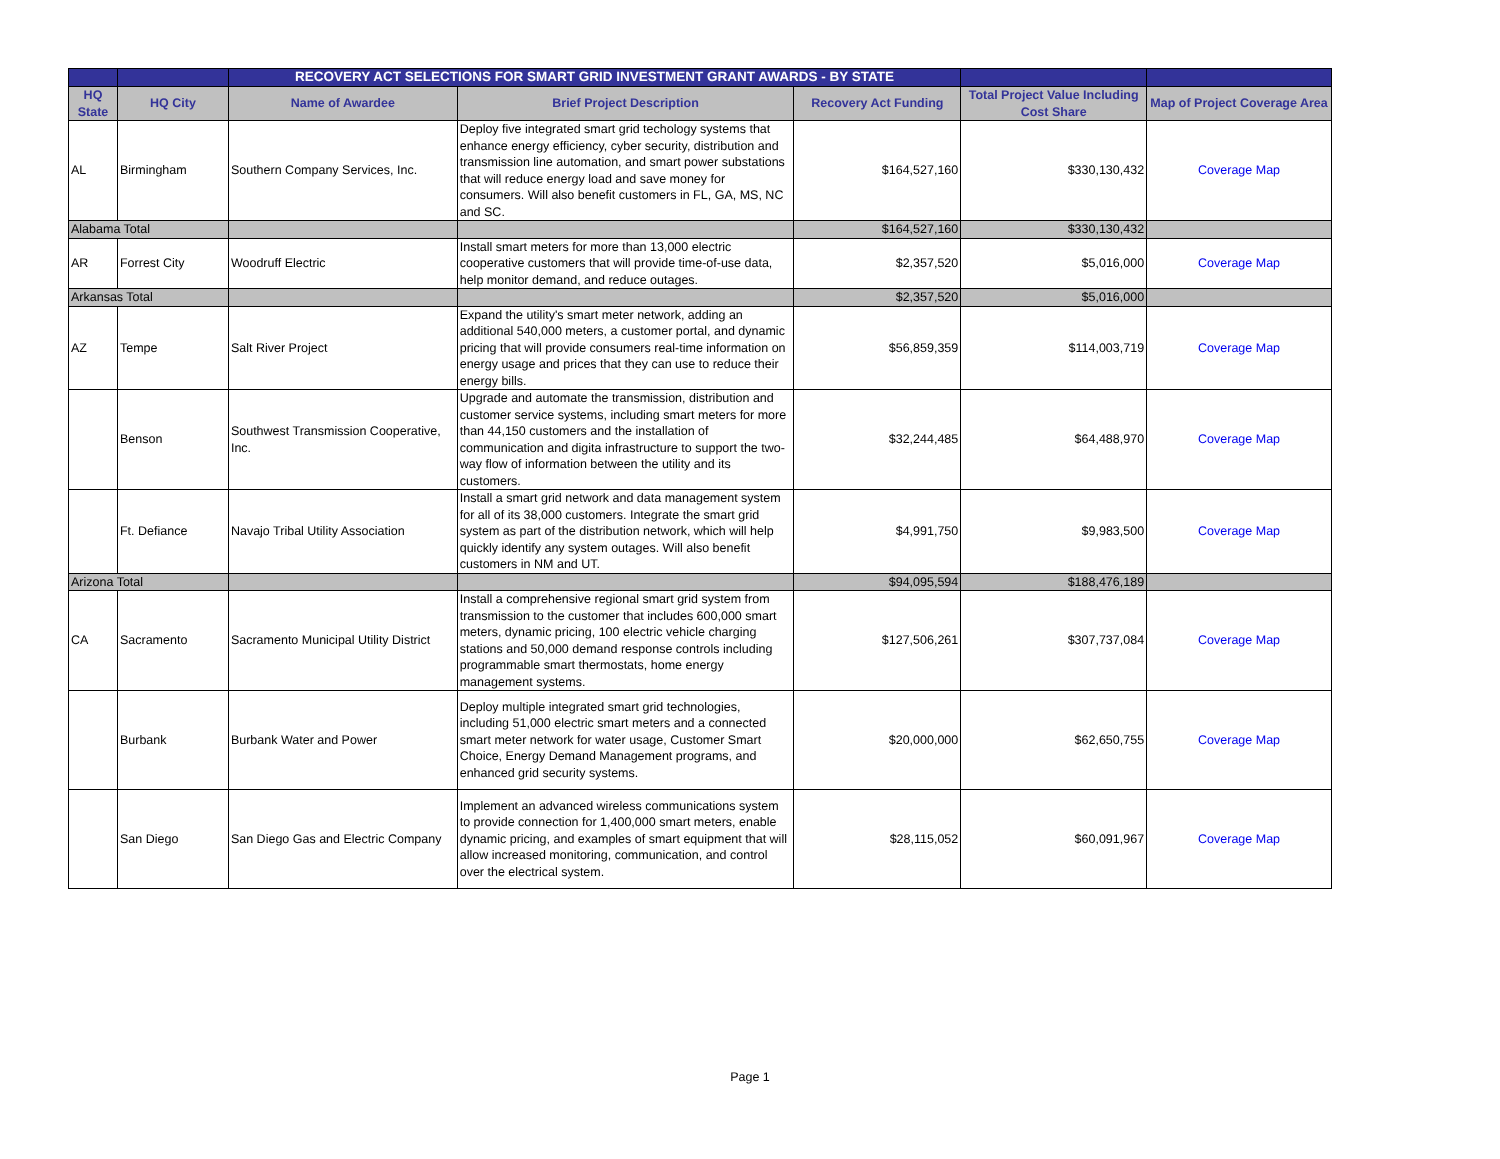| | | RECOVERY ACT SELECTIONS FOR SMART GRID INVESTMENT GRANT AWARDS - BY STATE | | | | |
| --- | --- | --- | --- | --- | --- | --- |
| HQ State | HQ City | Name of Awardee | Brief Project Description | Recovery Act Funding | Total Project Value Including Cost Share | Map of Project Coverage Area |
| AL | Birmingham | Southern Company Services, Inc. | Deploy five integrated smart grid techology systems that enhance energy efficiency, cyber security, distribution and transmission line automation, and smart power substations that will reduce energy load and save money for consumers. Will also benefit customers in FL, GA, MS, NC and SC. | $164,527,160 | $330,130,432 | Coverage Map |
| Alabama Total | | | | $164,527,160 | $330,130,432 | |
| AR | Forrest City | Woodruff Electric | Install smart meters for more than 13,000 electric cooperative customers that will provide time-of-use data, help monitor demand, and reduce outages. | $2,357,520 | $5,016,000 | Coverage Map |
| Arkansas Total | | | | $2,357,520 | $5,016,000 | |
| AZ | Tempe | Salt River Project | Expand the utility's smart meter network, adding an additional 540,000 meters, a customer portal, and dynamic pricing that will provide consumers real-time information on energy usage and prices that they can use to reduce their energy bills. | $56,859,359 | $114,003,719 | Coverage Map |
| | Benson | Southwest Transmission Cooperative, Inc. | Upgrade and automate the transmission, distribution and customer service systems, including smart meters for more than 44,150 customers and the installation of communication and digita infrastructure to support the two-way flow of information between the utility and its customers. | $32,244,485 | $64,488,970 | Coverage Map |
| | Ft. Defiance | Navajo Tribal Utility Association | Install a smart grid network and data management system for all of its 38,000 customers. Integrate the smart grid system as part of the distribution network, which will help quickly identify any system outages. Will also benefit customers in NM and UT. | $4,991,750 | $9,983,500 | Coverage Map |
| Arizona Total | | | | $94,095,594 | $188,476,189 | |
| CA | Sacramento | Sacramento Municipal Utility District | Install a comprehensive regional smart grid system from transmission to the customer that includes 600,000 smart meters, dynamic pricing, 100 electric vehicle charging stations and 50,000 demand response controls including programmable smart thermostats, home energy management systems. | $127,506,261 | $307,737,084 | Coverage Map |
| | Burbank | Burbank Water and Power | Deploy multiple integrated smart grid technologies, including 51,000 electric smart meters and a connected smart meter network for water usage, Customer Smart Choice, Energy Demand Management programs, and enhanced grid security systems. | $20,000,000 | $62,650,755 | Coverage Map |
| | San Diego | San Diego Gas and Electric Company | Implement an advanced wireless communications system to provide connection for 1,400,000 smart meters, enable dynamic pricing, and examples of smart equipment that will allow increased monitoring, communication, and control over the electrical system. | $28,115,052 | $60,091,967 | Coverage Map |
Page 1